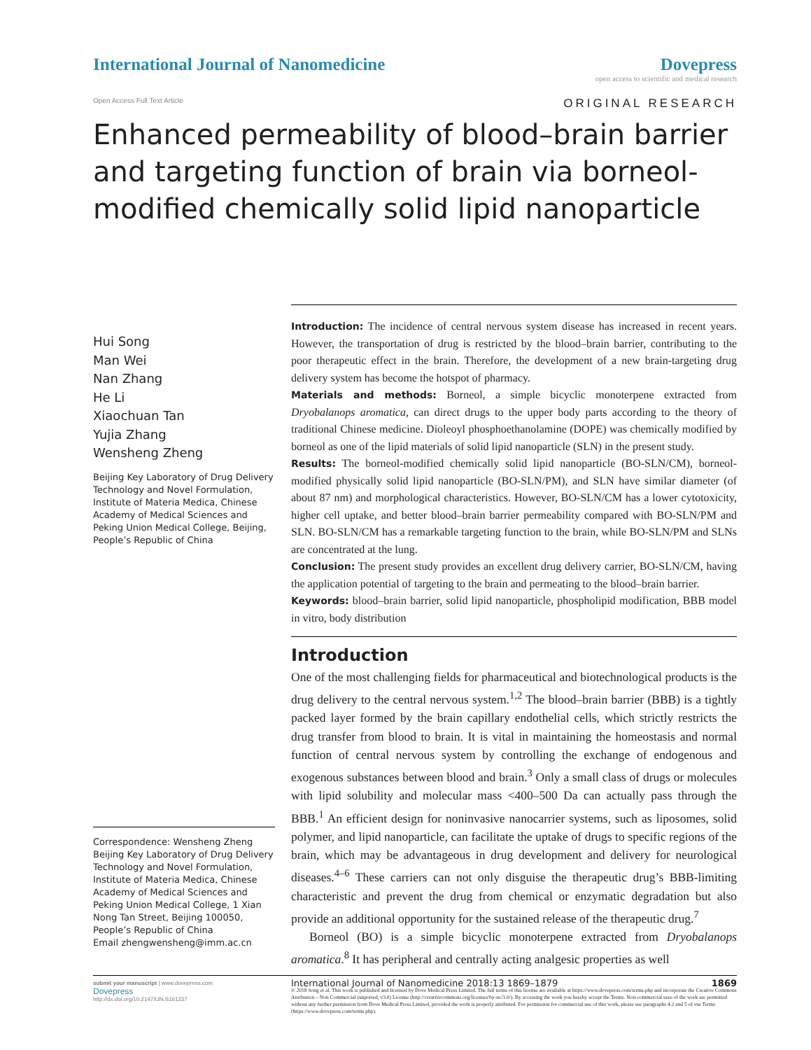International Journal of Nanomedicine
Dovepress
open access to scientific and medical research
Open Access Full Text Article ORIGINAL RESEARCH
Enhanced permeability of blood–brain barrier and targeting function of brain via borneol-modified chemically solid lipid nanoparticle
Hui Song
Man Wei
Nan Zhang
He Li
Xiaochuan Tan
Yujia Zhang
Wensheng Zheng
Beijing Key Laboratory of Drug Delivery Technology and Novel Formulation, Institute of Materia Medica, Chinese Academy of Medical Sciences and Peking Union Medical College, Beijing, People’s Republic of China
Correspondence: Wensheng Zheng
Beijing Key Laboratory of Drug Delivery Technology and Novel Formulation, Institute of Materia Medica, Chinese Academy of Medical Sciences and Peking Union Medical College, 1 Xian Nong Tan Street, Beijing 100050, People’s Republic of China
Email zhengwensheng@imm.ac.cn
Introduction: The incidence of central nervous system disease has increased in recent years. However, the transportation of drug is restricted by the blood–brain barrier, contributing to the poor therapeutic effect in the brain. Therefore, the development of a new brain-targeting drug delivery system has become the hotspot of pharmacy.
Materials and methods: Borneol, a simple bicyclic monoterpene extracted from Dryobalanops aromatica, can direct drugs to the upper body parts according to the theory of traditional Chinese medicine. Dioleoyl phosphoethanolamine (DOPE) was chemically modified by borneol as one of the lipid materials of solid lipid nanoparticle (SLN) in the present study.
Results: The borneol-modified chemically solid lipid nanoparticle (BO-SLN/CM), borneol-modified physically solid lipid nanoparticle (BO-SLN/PM), and SLN have similar diameter (of about 87 nm) and morphological characteristics. However, BO-SLN/CM has a lower cytotoxicity, higher cell uptake, and better blood–brain barrier permeability compared with BO-SLN/PM and SLN. BO-SLN/CM has a remarkable targeting function to the brain, while BO-SLN/PM and SLNs are concentrated at the lung.
Conclusion: The present study provides an excellent drug delivery carrier, BO-SLN/CM, having the application potential of targeting to the brain and permeating to the blood–brain barrier.
Keywords: blood–brain barrier, solid lipid nanoparticle, phospholipid modification, BBB model in vitro, body distribution
Introduction
One of the most challenging fields for pharmaceutical and biotechnological products is the drug delivery to the central nervous system.<sup>1,2</sup> The blood–brain barrier (BBB) is a tightly packed layer formed by the brain capillary endothelial cells, which strictly restricts the drug transfer from blood to brain. It is vital in maintaining the homeostasis and normal function of central nervous system by controlling the exchange of endogenous and exogenous substances between blood and brain.<sup>3</sup> Only a small class of drugs or molecules with lipid solubility and molecular mass <400–500 Da can actually pass through the BBB.<sup>1</sup> An efficient design for noninvasive nanocarrier systems, such as liposomes, solid polymer, and lipid nanoparticle, can facilitate the uptake of drugs to specific regions of the brain, which may be advantageous in drug development and delivery for neurological diseases.<sup>4–6</sup> These carriers can not only disguise the therapeutic drug’s BBB-limiting characteristic and prevent the drug from chemical or enzymatic degradation but also provide an additional opportunity for the sustained release of the therapeutic drug.<sup>7</sup>
Borneol (BO) is a simple bicyclic monoterpene extracted from Dryobalanops aromatica.<sup>8</sup> It has peripheral and centrally acting analgesic properties as well
submit your manuscript | www.dovepress.com
Dovepress
http://dx.doi.org/10.2147/IJN.S161237
International Journal of Nanomedicine 2018:13 1869–1879 1869
© 2018 Song et al. This work is published and licensed by Dove Medical Press Limited. The full terms of this license are available at https://www.dovepress.com/terms.php and incorporate the Creative Commons Attribution – Non Commercial (unported, v3.0) License (http://creativecommons.org/licenses/by-nc/3.0/). By accessing the work you hereby accept the Terms. Non-commercial uses of the work are permitted without any further permission from Dove Medical Press Limited, provided the work is properly attributed. For permission for commercial use of this work, please see paragraphs 4.2 and 5 of our Terms (https://www.dovepress.com/terms.php).